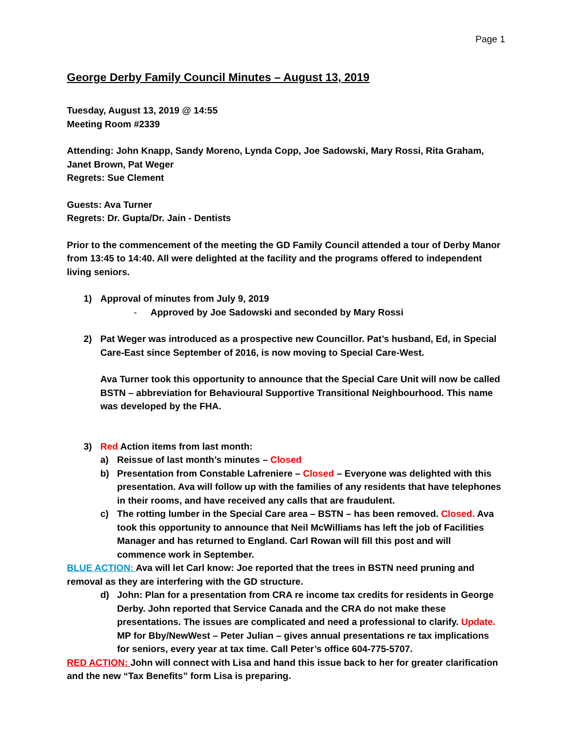Page 1
George Derby Family Council Minutes – August 13, 2019
Tuesday, August 13, 2019 @ 14:55
Meeting Room #2339
Attending: John Knapp, Sandy Moreno, Lynda Copp, Joe Sadowski, Mary Rossi, Rita Graham, Janet Brown, Pat Weger
Regrets: Sue Clement
Guests: Ava Turner
Regrets: Dr. Gupta/Dr. Jain - Dentists
Prior to the commencement of the meeting the GD Family Council attended a tour of Derby Manor from 13:45 to 14:40. All were delighted at the facility and the programs offered to independent living seniors.
1) Approval of minutes from July 9, 2019
- Approved by Joe Sadowski and seconded by Mary Rossi
2) Pat Weger was introduced as a prospective new Councillor. Pat’s husband, Ed, in Special Care-East since September of 2016, is now moving to Special Care-West.
Ava Turner took this opportunity to announce that the Special Care Unit will now be called BSTN – abbreviation for Behavioural Supportive Transitional Neighbourhood. This name was developed by the FHA.
3) Red Action items from last month:
a) Reissue of last month’s minutes – Closed
b) Presentation from Constable Lafreniere – Closed – Everyone was delighted with this presentation. Ava will follow up with the families of any residents that have telephones in their rooms, and have received any calls that are fraudulent.
c) The rotting lumber in the Special Care area – BSTN – has been removed. Closed. Ava took this opportunity to announce that Neil McWilliams has left the job of Facilities Manager and has returned to England. Carl Rowan will fill this post and will commence work in September.
BLUE ACTION: Ava will let Carl know: Joe reported that the trees in BSTN need pruning and removal as they are interfering with the GD structure.
d) John: Plan for a presentation from CRA re income tax credits for residents in George Derby. John reported that Service Canada and the CRA do not make these presentations. The issues are complicated and need a professional to clarify. Update. MP for Bby/NewWest – Peter Julian – gives annual presentations re tax implications for seniors, every year at tax time. Call Peter’s office 604-775-5707.
RED ACTION: John will connect with Lisa and hand this issue back to her for greater clarification and the new “Tax Benefits” form Lisa is preparing.